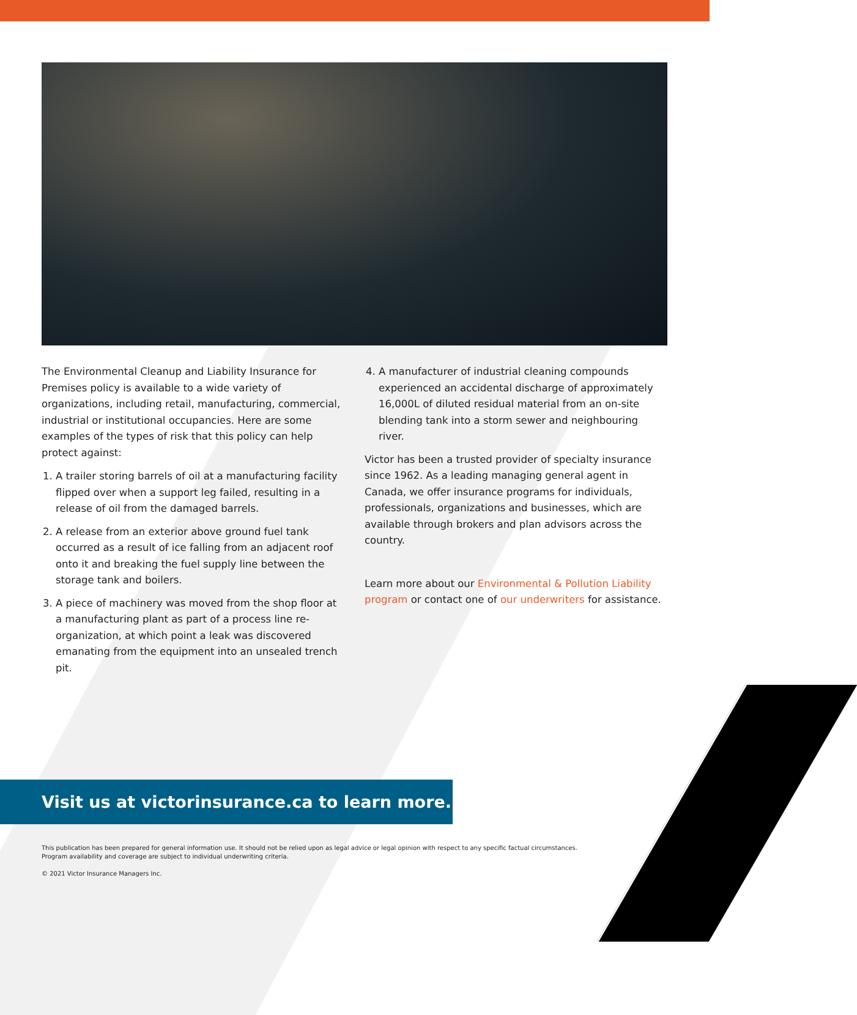The Environmental Cleanup and Liability Insurance for Premises policy is available to a wide variety of organizations, including retail, manufacturing, commercial, industrial or institutional occupancies. Here are some examples of the types of risk that this policy can help protect against:
1. A trailer storing barrels of oil at a manufacturing facility flipped over when a support leg failed, resulting in a release of oil from the damaged barrels.
2. A release from an exterior above ground fuel tank occurred as a result of ice falling from an adjacent roof onto it and breaking the fuel supply line between the storage tank and boilers.
3. A piece of machinery was moved from the shop floor at a manufacturing plant as part of a process line re-organization, at which point a leak was discovered emanating from the equipment into an unsealed trench pit.
4. A manufacturer of industrial cleaning compounds experienced an accidental discharge of approximately 16,000L of diluted residual material from an on-site blending tank into a storm sewer and neighbouring river.
Victor has been a trusted provider of specialty insurance since 1962. As a leading managing general agent in Canada, we offer insurance programs for individuals, professionals, organizations and businesses, which are available through brokers and plan advisors across the country.
Learn more about our Environmental & Pollution Liability program or contact one of our underwriters for assistance.
Visit us at victorinsurance.ca to learn more.
This publication has been prepared for general information use. It should not be relied upon as legal advice or legal opinion with respect to any specific factual circumstances. Program availability and coverage are subject to individual underwriting criteria.
© 2021 Victor Insurance Managers Inc.